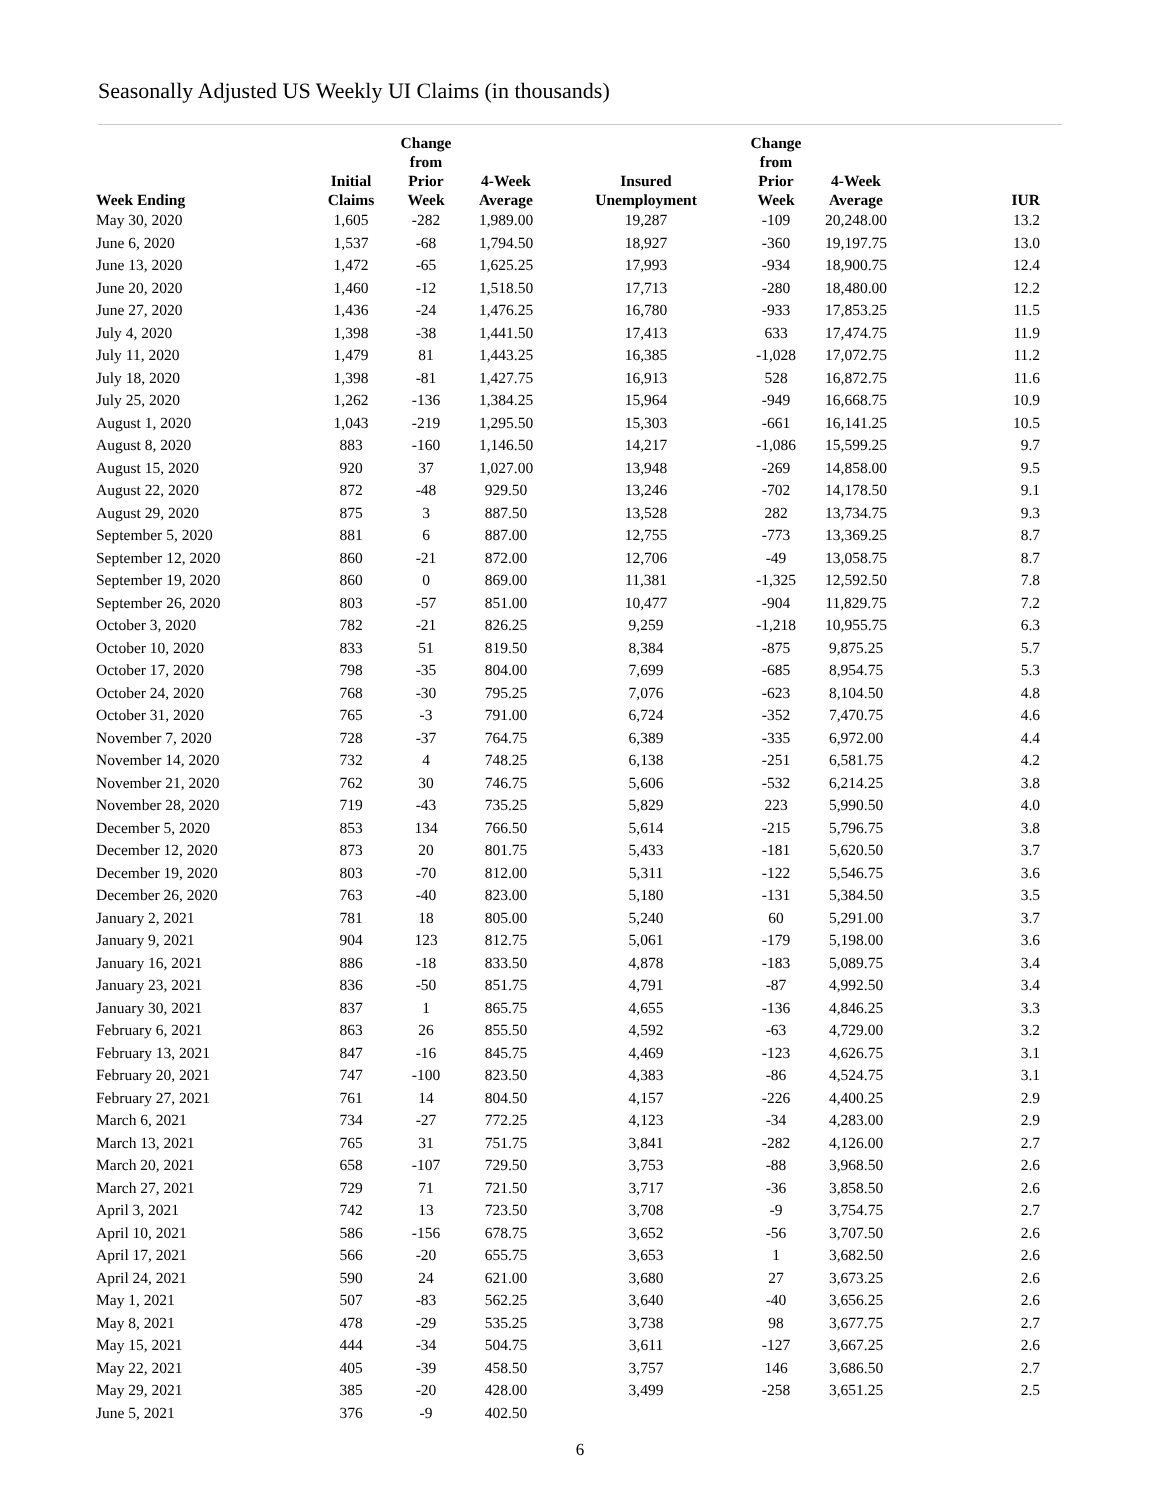Seasonally Adjusted US Weekly UI Claims (in thousands)
| Week Ending | Initial Claims | Change from Prior Week | 4-Week Average | Insured Unemployment | Change from Prior Week | 4-Week Average | IUR |
| --- | --- | --- | --- | --- | --- | --- | --- |
| May 30, 2020 | 1,605 | -282 | 1,989.00 | 19,287 | -109 | 20,248.00 | 13.2 |
| June 6, 2020 | 1,537 | -68 | 1,794.50 | 18,927 | -360 | 19,197.75 | 13.0 |
| June 13, 2020 | 1,472 | -65 | 1,625.25 | 17,993 | -934 | 18,900.75 | 12.4 |
| June 20, 2020 | 1,460 | -12 | 1,518.50 | 17,713 | -280 | 18,480.00 | 12.2 |
| June 27, 2020 | 1,436 | -24 | 1,476.25 | 16,780 | -933 | 17,853.25 | 11.5 |
| July 4, 2020 | 1,398 | -38 | 1,441.50 | 17,413 | 633 | 17,474.75 | 11.9 |
| July 11, 2020 | 1,479 | 81 | 1,443.25 | 16,385 | -1,028 | 17,072.75 | 11.2 |
| July 18, 2020 | 1,398 | -81 | 1,427.75 | 16,913 | 528 | 16,872.75 | 11.6 |
| July 25, 2020 | 1,262 | -136 | 1,384.25 | 15,964 | -949 | 16,668.75 | 10.9 |
| August 1, 2020 | 1,043 | -219 | 1,295.50 | 15,303 | -661 | 16,141.25 | 10.5 |
| August 8, 2020 | 883 | -160 | 1,146.50 | 14,217 | -1,086 | 15,599.25 | 9.7 |
| August 15, 2020 | 920 | 37 | 1,027.00 | 13,948 | -269 | 14,858.00 | 9.5 |
| August 22, 2020 | 872 | -48 | 929.50 | 13,246 | -702 | 14,178.50 | 9.1 |
| August 29, 2020 | 875 | 3 | 887.50 | 13,528 | 282 | 13,734.75 | 9.3 |
| September 5, 2020 | 881 | 6 | 887.00 | 12,755 | -773 | 13,369.25 | 8.7 |
| September 12, 2020 | 860 | -21 | 872.00 | 12,706 | -49 | 13,058.75 | 8.7 |
| September 19, 2020 | 860 | 0 | 869.00 | 11,381 | -1,325 | 12,592.50 | 7.8 |
| September 26, 2020 | 803 | -57 | 851.00 | 10,477 | -904 | 11,829.75 | 7.2 |
| October 3, 2020 | 782 | -21 | 826.25 | 9,259 | -1,218 | 10,955.75 | 6.3 |
| October 10, 2020 | 833 | 51 | 819.50 | 8,384 | -875 | 9,875.25 | 5.7 |
| October 17, 2020 | 798 | -35 | 804.00 | 7,699 | -685 | 8,954.75 | 5.3 |
| October 24, 2020 | 768 | -30 | 795.25 | 7,076 | -623 | 8,104.50 | 4.8 |
| October 31, 2020 | 765 | -3 | 791.00 | 6,724 | -352 | 7,470.75 | 4.6 |
| November 7, 2020 | 728 | -37 | 764.75 | 6,389 | -335 | 6,972.00 | 4.4 |
| November 14, 2020 | 732 | 4 | 748.25 | 6,138 | -251 | 6,581.75 | 4.2 |
| November 21, 2020 | 762 | 30 | 746.75 | 5,606 | -532 | 6,214.25 | 3.8 |
| November 28, 2020 | 719 | -43 | 735.25 | 5,829 | 223 | 5,990.50 | 4.0 |
| December 5, 2020 | 853 | 134 | 766.50 | 5,614 | -215 | 5,796.75 | 3.8 |
| December 12, 2020 | 873 | 20 | 801.75 | 5,433 | -181 | 5,620.50 | 3.7 |
| December 19, 2020 | 803 | -70 | 812.00 | 5,311 | -122 | 5,546.75 | 3.6 |
| December 26, 2020 | 763 | -40 | 823.00 | 5,180 | -131 | 5,384.50 | 3.5 |
| January 2, 2021 | 781 | 18 | 805.00 | 5,240 | 60 | 5,291.00 | 3.7 |
| January 9, 2021 | 904 | 123 | 812.75 | 5,061 | -179 | 5,198.00 | 3.6 |
| January 16, 2021 | 886 | -18 | 833.50 | 4,878 | -183 | 5,089.75 | 3.4 |
| January 23, 2021 | 836 | -50 | 851.75 | 4,791 | -87 | 4,992.50 | 3.4 |
| January 30, 2021 | 837 | 1 | 865.75 | 4,655 | -136 | 4,846.25 | 3.3 |
| February 6, 2021 | 863 | 26 | 855.50 | 4,592 | -63 | 4,729.00 | 3.2 |
| February 13, 2021 | 847 | -16 | 845.75 | 4,469 | -123 | 4,626.75 | 3.1 |
| February 20, 2021 | 747 | -100 | 823.50 | 4,383 | -86 | 4,524.75 | 3.1 |
| February 27, 2021 | 761 | 14 | 804.50 | 4,157 | -226 | 4,400.25 | 2.9 |
| March 6, 2021 | 734 | -27 | 772.25 | 4,123 | -34 | 4,283.00 | 2.9 |
| March 13, 2021 | 765 | 31 | 751.75 | 3,841 | -282 | 4,126.00 | 2.7 |
| March 20, 2021 | 658 | -107 | 729.50 | 3,753 | -88 | 3,968.50 | 2.6 |
| March 27, 2021 | 729 | 71 | 721.50 | 3,717 | -36 | 3,858.50 | 2.6 |
| April 3, 2021 | 742 | 13 | 723.50 | 3,708 | -9 | 3,754.75 | 2.7 |
| April 10, 2021 | 586 | -156 | 678.75 | 3,652 | -56 | 3,707.50 | 2.6 |
| April 17, 2021 | 566 | -20 | 655.75 | 3,653 | 1 | 3,682.50 | 2.6 |
| April 24, 2021 | 590 | 24 | 621.00 | 3,680 | 27 | 3,673.25 | 2.6 |
| May 1, 2021 | 507 | -83 | 562.25 | 3,640 | -40 | 3,656.25 | 2.6 |
| May 8, 2021 | 478 | -29 | 535.25 | 3,738 | 98 | 3,677.75 | 2.7 |
| May 15, 2021 | 444 | -34 | 504.75 | 3,611 | -127 | 3,667.25 | 2.6 |
| May 22, 2021 | 405 | -39 | 458.50 | 3,757 | 146 | 3,686.50 | 2.7 |
| May 29, 2021 | 385 | -20 | 428.00 | 3,499 | -258 | 3,651.25 | 2.5 |
| June 5, 2021 | 376 | -9 | 402.50 | | | | |
6